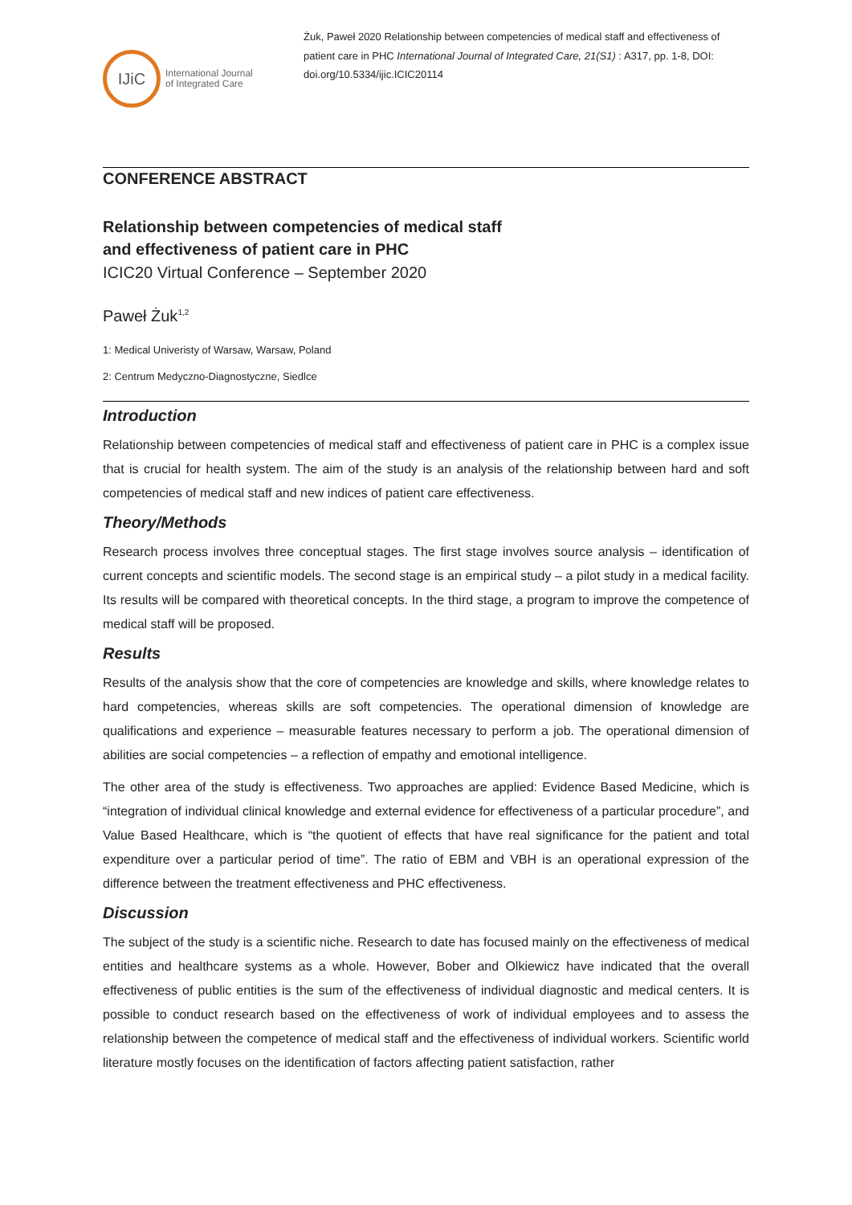IJiC
International Journal
of Integrated Care
Żuk, Paweł 2020 Relationship between competencies of medical staff and effectiveness of patient care in PHC International Journal of Integrated Care, 21(S1) : A317, pp. 1-8, DOI: doi.org/10.5334/ijic.ICIC20114
CONFERENCE ABSTRACT
Relationship between competencies of medical staff
and effectiveness of patient care in PHC
ICIC20 Virtual Conference – September 2020
Paweł Żuk<sup>1,2</sup>
1: Medical Univeristy of Warsaw, Warsaw, Poland
2: Centrum Medyczno-Diagnostyczne, Siedlce
Introduction
Relationship between competencies of medical staff and effectiveness of patient care in PHC is a complex issue that is crucial for health system. The aim of the study is an analysis of the relationship between hard and soft competencies of medical staff and new indices of patient care effectiveness.
Theory/Methods
Research process involves three conceptual stages. The first stage involves source analysis – identification of current concepts and scientific models. The second stage is an empirical study – a pilot study in a medical facility. Its results will be compared with theoretical concepts. In the third stage, a program to improve the competence of medical staff will be proposed.
Results
Results of the analysis show that the core of competencies are knowledge and skills, where knowledge relates to hard competencies, whereas skills are soft competencies. The operational dimension of knowledge are qualifications and experience – measurable features necessary to perform a job. The operational dimension of abilities are social competencies – a reflection of empathy and emotional intelligence.
The other area of the study is effectiveness. Two approaches are applied: Evidence Based Medicine, which is “integration of individual clinical knowledge and external evidence for effectiveness of a particular procedure”, and Value Based Healthcare, which is “the quotient of effects that have real significance for the patient and total expenditure over a particular period of time”. The ratio of EBM and VBH is an operational expression of the difference between the treatment effectiveness and PHC effectiveness.
Discussion
The subject of the study is a scientific niche. Research to date has focused mainly on the effectiveness of medical entities and healthcare systems as a whole. However, Bober and Olkiewicz have indicated that the overall effectiveness of public entities is the sum of the effectiveness of individual diagnostic and medical centers. It is possible to conduct research based on the effectiveness of work of individual employees and to assess the relationship between the competence of medical staff and the effectiveness of individual workers. Scientific world literature mostly focuses on the identification of factors affecting patient satisfaction, rather